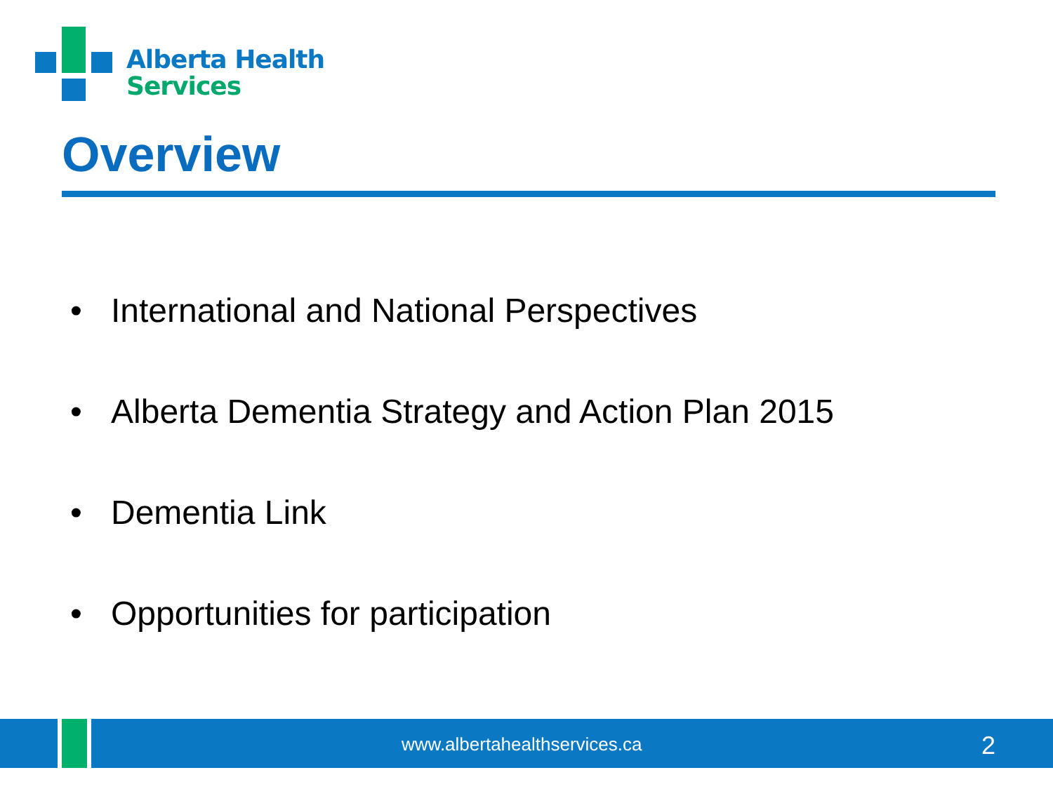Alberta Health
Services
Overview
• International and National Perspectives
• Alberta Dementia Strategy and Action Plan 2015
• Dementia Link
• Opportunities for participation
www.albertahealthservices.ca 2